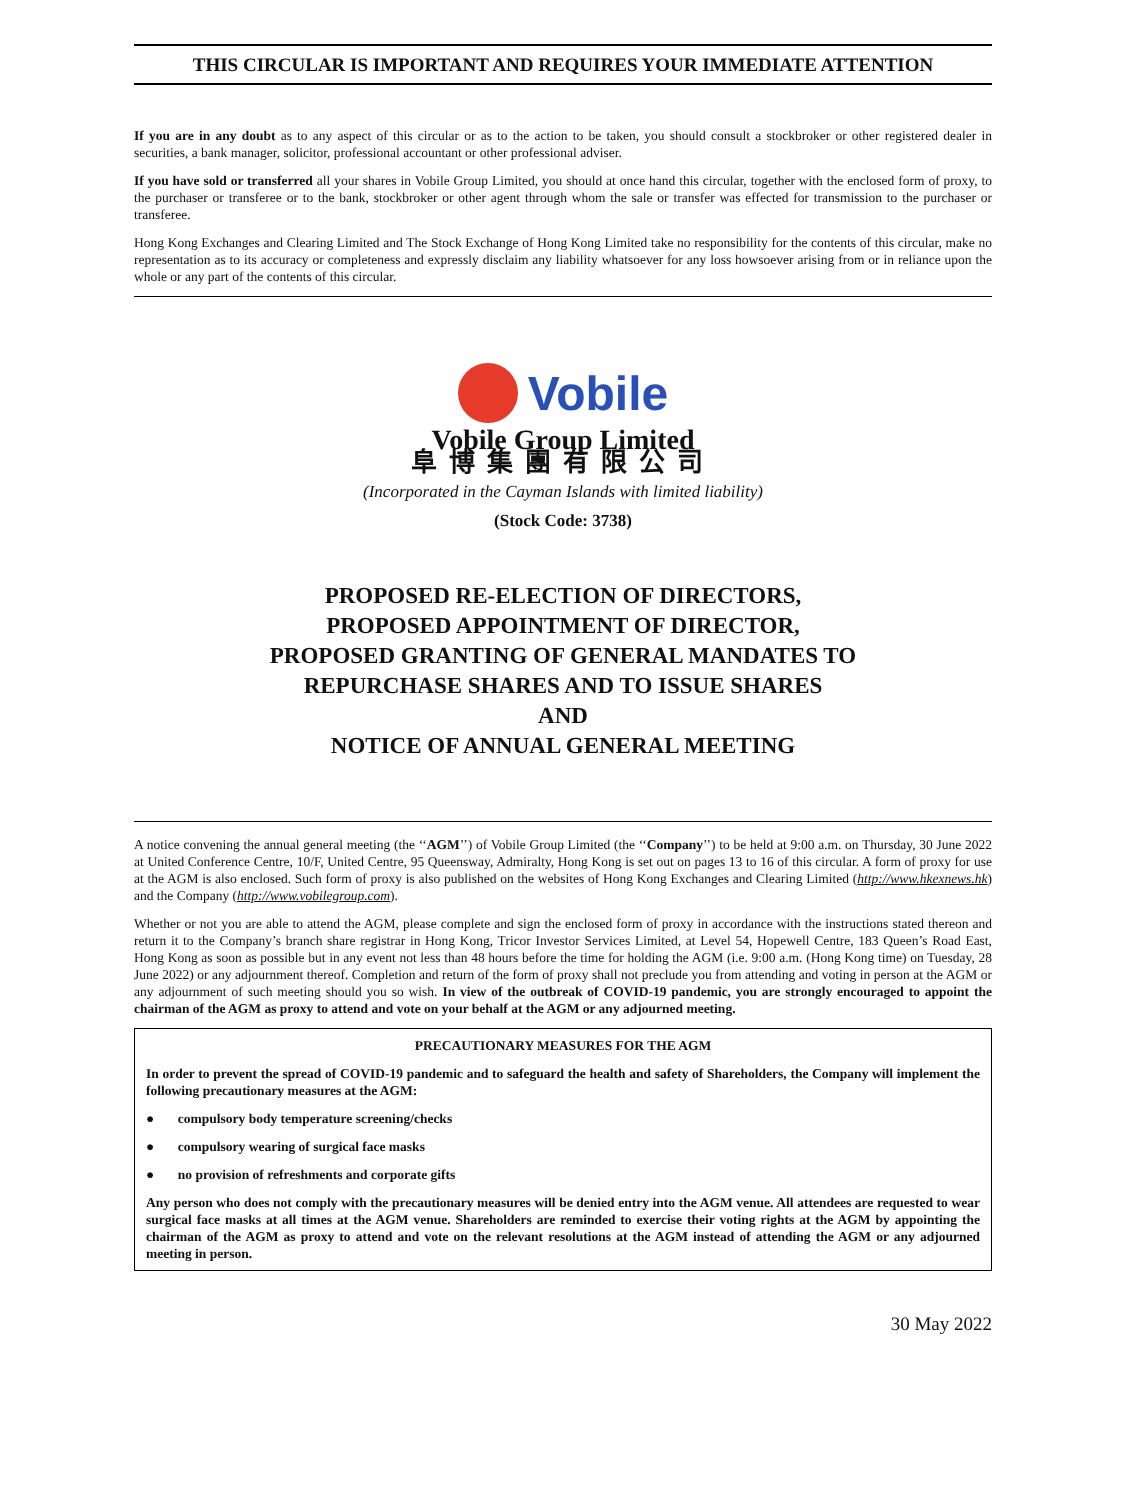THIS CIRCULAR IS IMPORTANT AND REQUIRES YOUR IMMEDIATE ATTENTION
If you are in any doubt as to any aspect of this circular or as to the action to be taken, you should consult a stockbroker or other registered dealer in securities, a bank manager, solicitor, professional accountant or other professional adviser.
If you have sold or transferred all your shares in Vobile Group Limited, you should at once hand this circular, together with the enclosed form of proxy, to the purchaser or transferee or to the bank, stockbroker or other agent through whom the sale or transfer was effected for transmission to the purchaser or transferee.
Hong Kong Exchanges and Clearing Limited and The Stock Exchange of Hong Kong Limited take no responsibility for the contents of this circular, make no representation as to its accuracy or completeness and expressly disclaim any liability whatsoever for any loss howsoever arising from or in reliance upon the whole or any part of the contents of this circular.
Vobile
Vobile Group Limited
阜博集團有限公司
(Incorporated in the Cayman Islands with limited liability)
(Stock Code: 3738)
PROPOSED RE-ELECTION OF DIRECTORS,
PROPOSED APPOINTMENT OF DIRECTOR,
PROPOSED GRANTING OF GENERAL MANDATES TO
REPURCHASE SHARES AND TO ISSUE SHARES
AND
NOTICE OF ANNUAL GENERAL MEETING
A notice convening the annual general meeting (the ‘‘AGM’’) of Vobile Group Limited (the ‘‘Company’’) to be held at 9:00 a.m. on Thursday, 30 June 2022 at United Conference Centre, 10/F, United Centre, 95 Queensway, Admiralty, Hong Kong is set out on pages 13 to 16 of this circular. A form of proxy for use at the AGM is also enclosed. Such form of proxy is also published on the websites of Hong Kong Exchanges and Clearing Limited (http://www.hkexnews.hk) and the Company (http://www.vobilegroup.com).
Whether or not you are able to attend the AGM, please complete and sign the enclosed form of proxy in accordance with the instructions stated thereon and return it to the Company’s branch share registrar in Hong Kong, Tricor Investor Services Limited, at Level 54, Hopewell Centre, 183 Queen’s Road East, Hong Kong as soon as possible but in any event not less than 48 hours before the time for holding the AGM (i.e. 9:00 a.m. (Hong Kong time) on Tuesday, 28 June 2022) or any adjournment thereof. Completion and return of the form of proxy shall not preclude you from attending and voting in person at the AGM or any adjournment of such meeting should you so wish. In view of the outbreak of COVID-19 pandemic, you are strongly encouraged to appoint the chairman of the AGM as proxy to attend and vote on your behalf at the AGM or any adjourned meeting.
PRECAUTIONARY MEASURES FOR THE AGM
In order to prevent the spread of COVID-19 pandemic and to safeguard the health and safety of Shareholders, the Company will implement the following precautionary measures at the AGM:
● compulsory body temperature screening/checks
● compulsory wearing of surgical face masks
● no provision of refreshments and corporate gifts
Any person who does not comply with the precautionary measures will be denied entry into the AGM venue. All attendees are requested to wear surgical face masks at all times at the AGM venue. Shareholders are reminded to exercise their voting rights at the AGM by appointing the chairman of the AGM as proxy to attend and vote on the relevant resolutions at the AGM instead of attending the AGM or any adjourned meeting in person.
30 May 2022